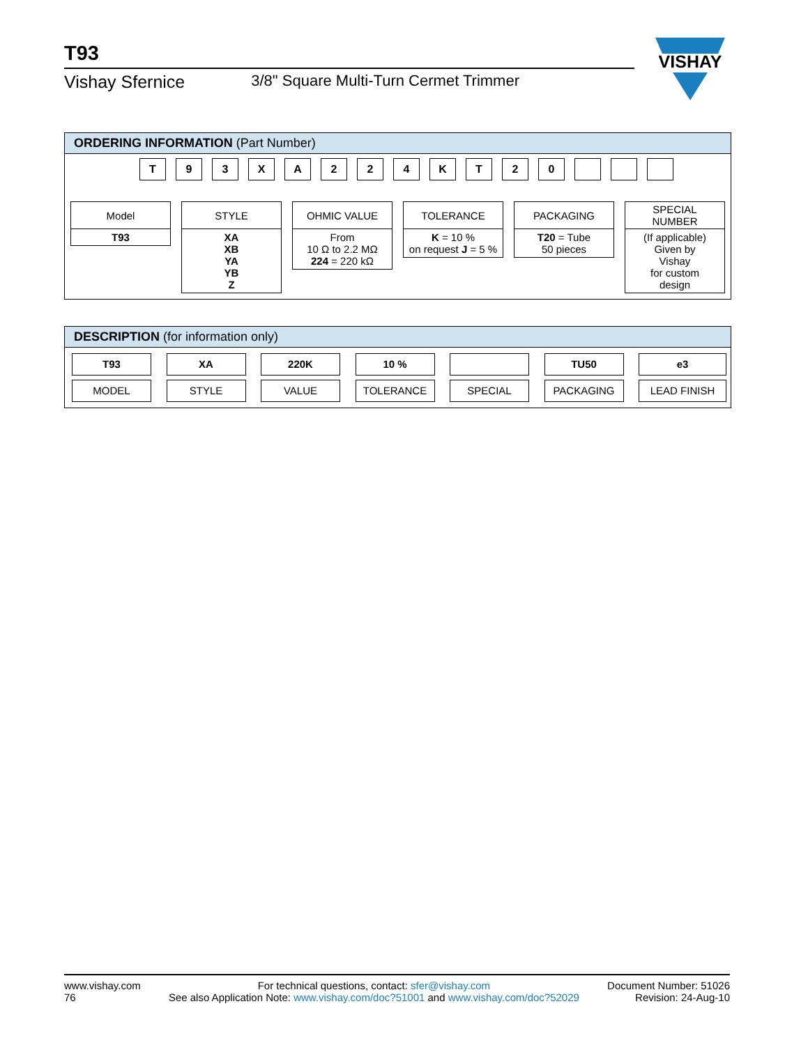T93
Vishay Sfernice 3/8" Square Multi-Turn Cermet Trimmer
VISHAY
ORDERING INFORMATION (Part Number)
T 9 3 X A 2 2 4 K T 2 0
Model
T93
STYLE
XA
XB
YA
YB
Z
OHMIC VALUE
From
10 Ω to 2.2 MΩ
224 = 220 kΩ
TOLERANCE
K = 10 %
on request J = 5 %
PACKAGING
T20 = Tube
50 pieces
SPECIAL
NUMBER
(If applicable)
Given by
Vishay
for custom
design
DESCRIPTION (for information only)
T93
MODEL
XA
STYLE
220K
VALUE
10 %
TOLERANCE
SPECIAL TU50
PACKAGING
e3
LEAD FINISH
www.vishay.com
76
For technical questions, contact: sfer@vishay.com
See also Application Note: www.vishay.com/doc?51001 and www.vishay.com/doc?52029
Document Number: 51026
Revision: 24-Aug-10